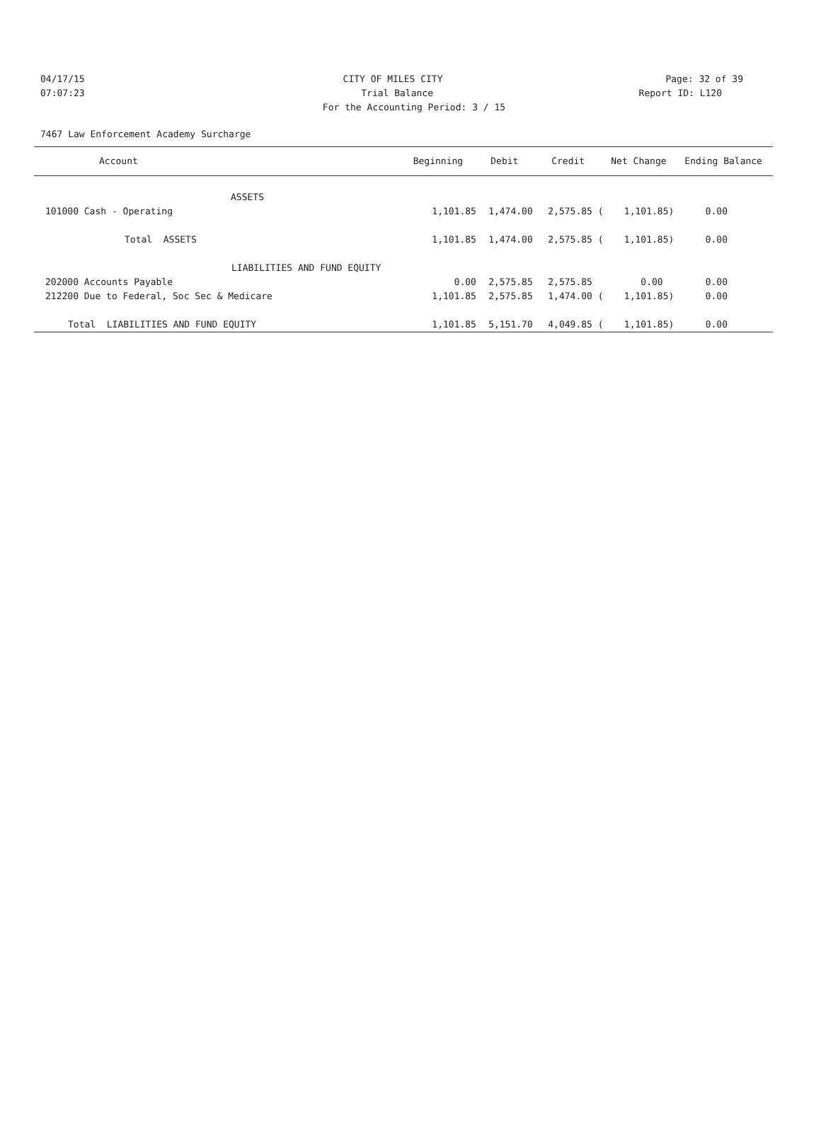04/17/15 CITY OF MILES CITY Page: 32 of 39
07:07:23 Trial Balance Report ID: L120
For the Accounting Period: 3 / 15
7467 Law Enforcement Academy Surcharge
| Account | Beginning | Debit | Credit | Net Change | Ending Balance |
| --- | --- | --- | --- | --- | --- |
| ASSETS | | | | | |
| 101000 Cash - Operating | 1,101.85 | 1,474.00 | 2,575.85 ( | 1,101.85) | 0.00 |
| Total ASSETS | 1,101.85 | 1,474.00 | 2,575.85 ( | 1,101.85) | 0.00 |
| LIABILITIES AND FUND EQUITY | | | | | |
| 202000 Accounts Payable | 0.00 | 2,575.85 | 2,575.85 | 0.00 | 0.00 |
| 212200 Due to Federal, Soc Sec & Medicare | 1,101.85 | 2,575.85 | 1,474.00 ( | 1,101.85) | 0.00 |
| Total LIABILITIES AND FUND EQUITY | 1,101.85 | 5,151.70 | 4,049.85 ( | 1,101.85) | 0.00 |